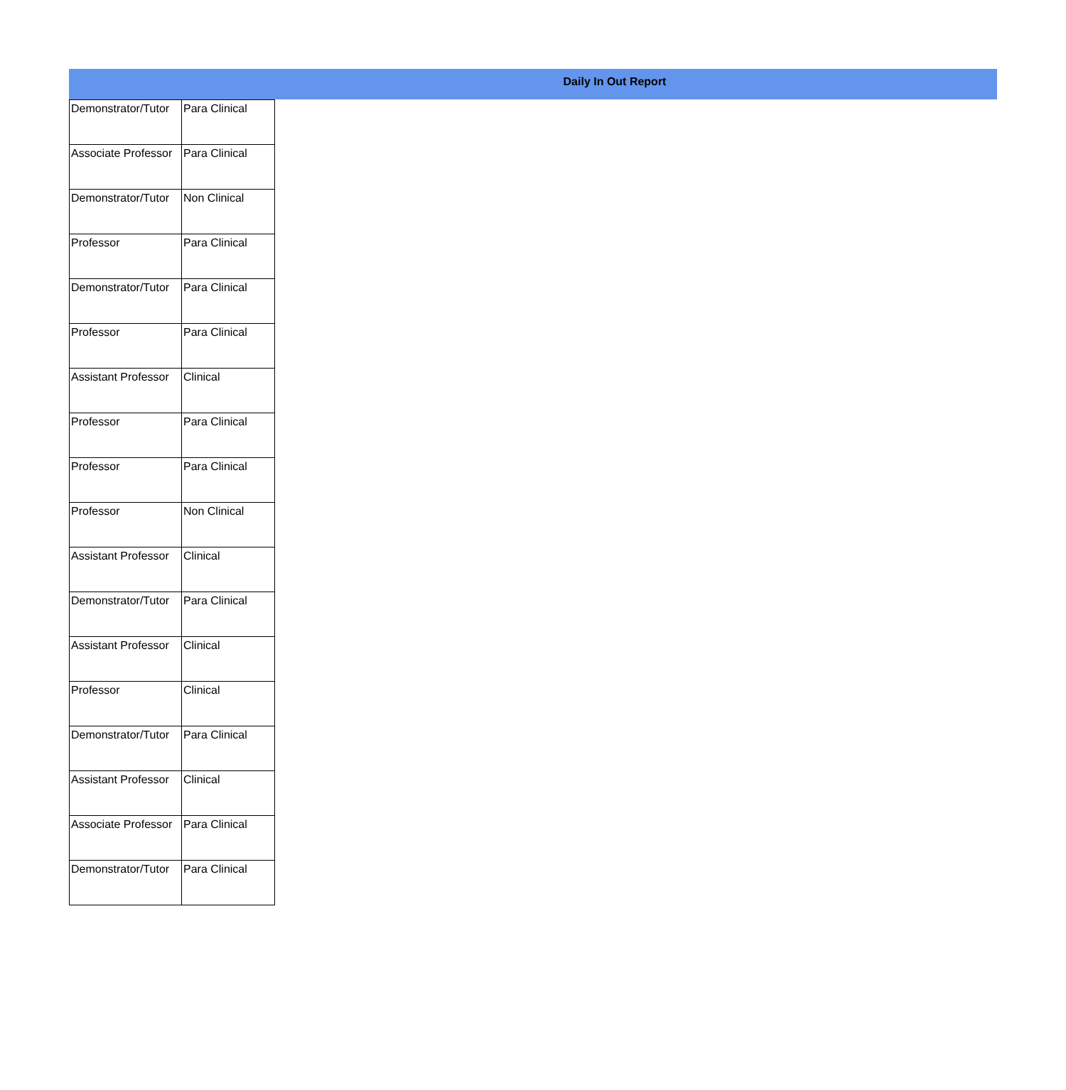Daily In Out Report
| Demonstrator/Tutor | Para Clinical |
| Associate Professor | Para Clinical |
| Demonstrator/Tutor | Non Clinical |
| Professor | Para Clinical |
| Demonstrator/Tutor | Para Clinical |
| Professor | Para Clinical |
| Assistant Professor | Clinical |
| Professor | Para Clinical |
| Professor | Para Clinical |
| Professor | Non Clinical |
| Assistant Professor | Clinical |
| Demonstrator/Tutor | Para Clinical |
| Assistant Professor | Clinical |
| Professor | Clinical |
| Demonstrator/Tutor | Para Clinical |
| Assistant Professor | Clinical |
| Associate Professor | Para Clinical |
| Demonstrator/Tutor | Para Clinical |